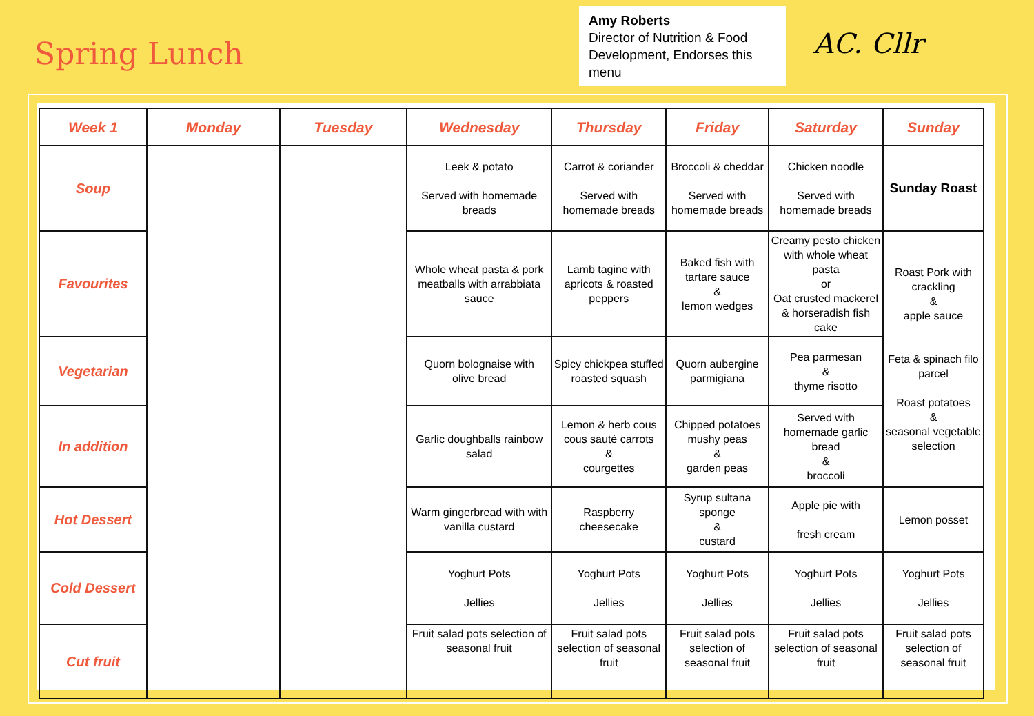Spring Lunch
Amy Roberts
Director of Nutrition & Food Development, Endorses this menu
AC. Cllr
| Week 1 | Monday | Tuesday | Wednesday | Thursday | Friday | Saturday | Sunday |
| --- | --- | --- | --- | --- | --- | --- | --- |
| Soup | | | Leek & potato Served with homemade breads | Carrot & coriander Served with homemade breads | Broccoli & cheddar Served with homemade breads | Chicken noodle Served with homemade breads | Sunday Roast |
| Favourites | | | Whole wheat pasta & pork meatballs with arrabbiata sauce | Lamb tagine with apricots & roasted peppers | Baked fish with tartare sauce & lemon wedges | Creamy pesto chicken with whole wheat pasta or Oat crusted mackerel & horseradish fish cake | Roast Pork with crackling & apple sauce Feta & spinach filo parcel Roast potatoes & seasonal vegetable selection |
| Vegetarian | | | Quorn bolognaise with olive bread | Spicy chickpea stuffed roasted squash | Quorn aubergine parmigiana | Pea parmesan & thyme risotto | |
| In addition | | | Garlic doughballs rainbow salad | Lemon & herb cous cous sauté carrots & courgettes | Chipped potatoes mushy peas & garden peas | Served with homemade garlic bread & broccoli | |
| Hot Dessert | | | Warm gingerbread with with vanilla custard | Raspberry cheesecake | Syrup sultana sponge & custard | Apple pie with fresh cream | Lemon posset |
| Cold Dessert | | | Yoghurt Pots Jellies | Yoghurt Pots Jellies | Yoghurt Pots Jellies | Yoghurt Pots Jellies | Yoghurt Pots Jellies |
| Cut fruit | | | Fruit salad pots selection of seasonal fruit | Fruit salad pots selection of seasonal fruit | Fruit salad pots selection of seasonal fruit | Fruit salad pots selection of seasonal fruit | Fruit salad pots selection of seasonal fruit |